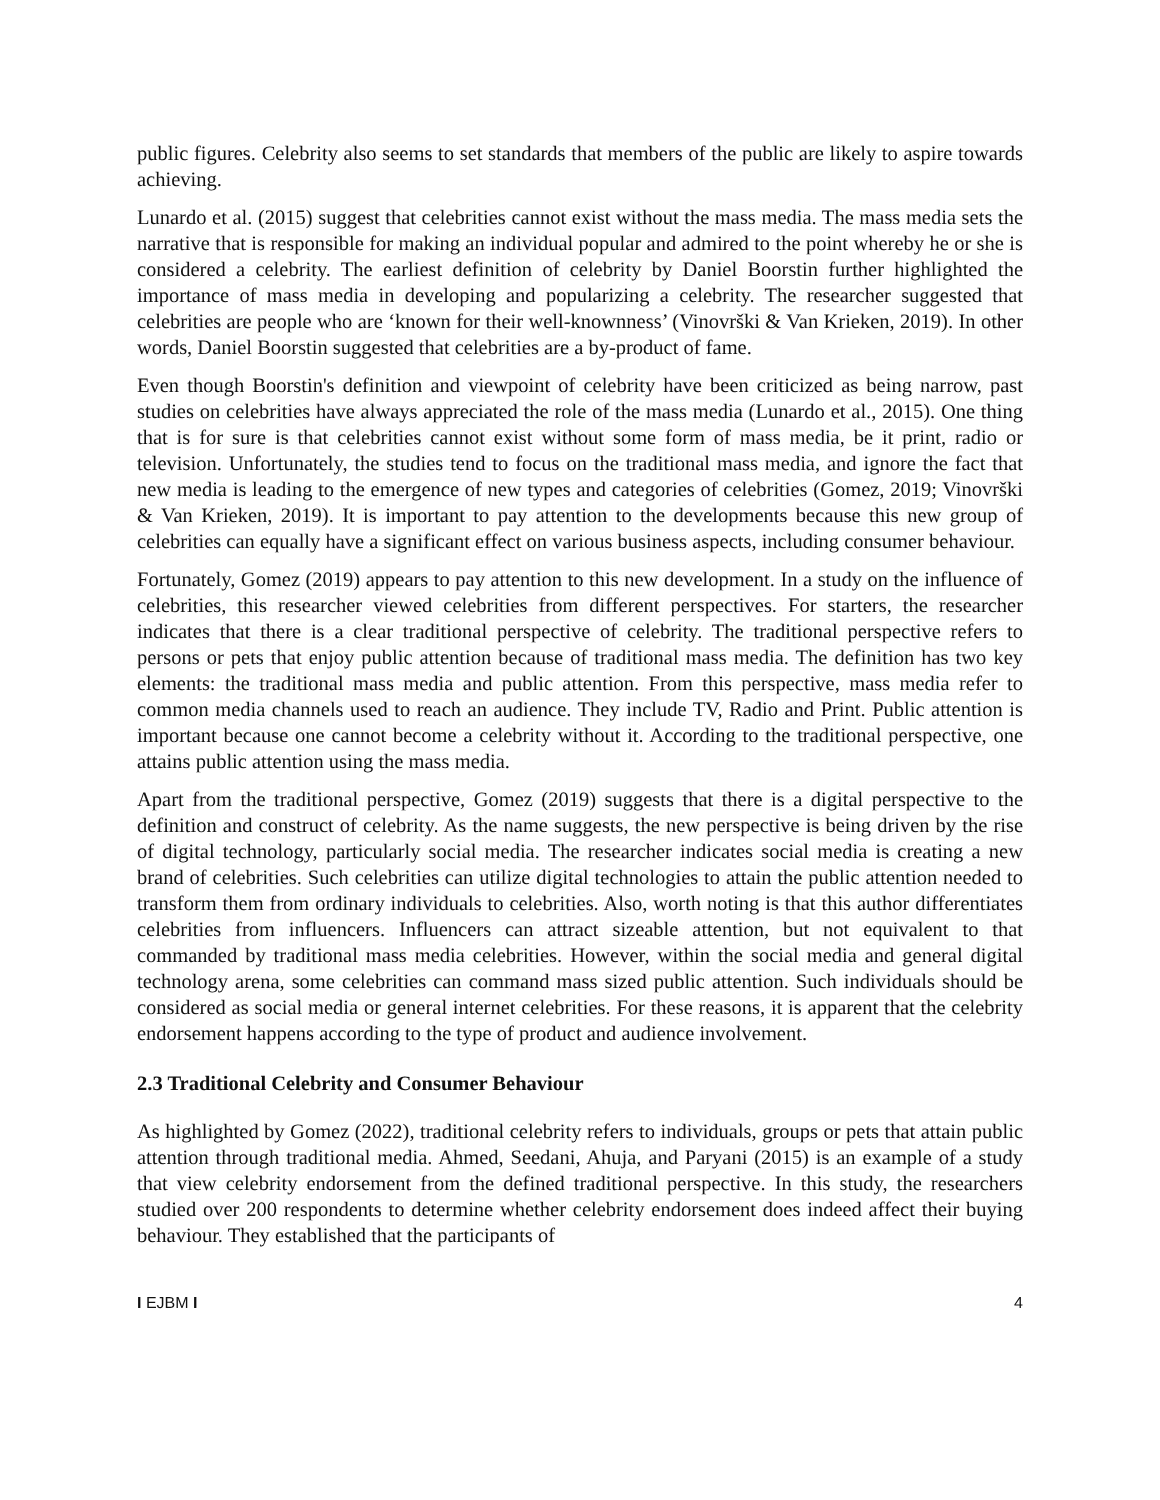public figures. Celebrity also seems to set standards that members of the public are likely to aspire towards achieving.
Lunardo et al. (2015) suggest that celebrities cannot exist without the mass media. The mass media sets the narrative that is responsible for making an individual popular and admired to the point whereby he or she is considered a celebrity. The earliest definition of celebrity by Daniel Boorstin further highlighted the importance of mass media in developing and popularizing a celebrity. The researcher suggested that celebrities are people who are ‘known for their well-knownness’ (Vinovrški & Van Krieken, 2019). In other words, Daniel Boorstin suggested that celebrities are a by-product of fame.
Even though Boorstin's definition and viewpoint of celebrity have been criticized as being narrow, past studies on celebrities have always appreciated the role of the mass media (Lunardo et al., 2015). One thing that is for sure is that celebrities cannot exist without some form of mass media, be it print, radio or television. Unfortunately, the studies tend to focus on the traditional mass media, and ignore the fact that new media is leading to the emergence of new types and categories of celebrities (Gomez, 2019; Vinovrški & Van Krieken, 2019). It is important to pay attention to the developments because this new group of celebrities can equally have a significant effect on various business aspects, including consumer behaviour.
Fortunately, Gomez (2019) appears to pay attention to this new development. In a study on the influence of celebrities, this researcher viewed celebrities from different perspectives. For starters, the researcher indicates that there is a clear traditional perspective of celebrity. The traditional perspective refers to persons or pets that enjoy public attention because of traditional mass media. The definition has two key elements: the traditional mass media and public attention. From this perspective, mass media refer to common media channels used to reach an audience. They include TV, Radio and Print. Public attention is important because one cannot become a celebrity without it. According to the traditional perspective, one attains public attention using the mass media.
Apart from the traditional perspective, Gomez (2019) suggests that there is a digital perspective to the definition and construct of celebrity. As the name suggests, the new perspective is being driven by the rise of digital technology, particularly social media. The researcher indicates social media is creating a new brand of celebrities. Such celebrities can utilize digital technologies to attain the public attention needed to transform them from ordinary individuals to celebrities. Also, worth noting is that this author differentiates celebrities from influencers. Influencers can attract sizeable attention, but not equivalent to that commanded by traditional mass media celebrities. However, within the social media and general digital technology arena, some celebrities can command mass sized public attention. Such individuals should be considered as social media or general internet celebrities. For these reasons, it is apparent that the celebrity endorsement happens according to the type of product and audience involvement.
2.3 Traditional Celebrity and Consumer Behaviour
As highlighted by Gomez (2022), traditional celebrity refers to individuals, groups or pets that attain public attention through traditional media. Ahmed, Seedani, Ahuja, and Paryani (2015) is an example of a study that view celebrity endorsement from the defined traditional perspective. In this study, the researchers studied over 200 respondents to determine whether celebrity endorsement does indeed affect their buying behaviour. They established that the participants of
I EJBM I 4